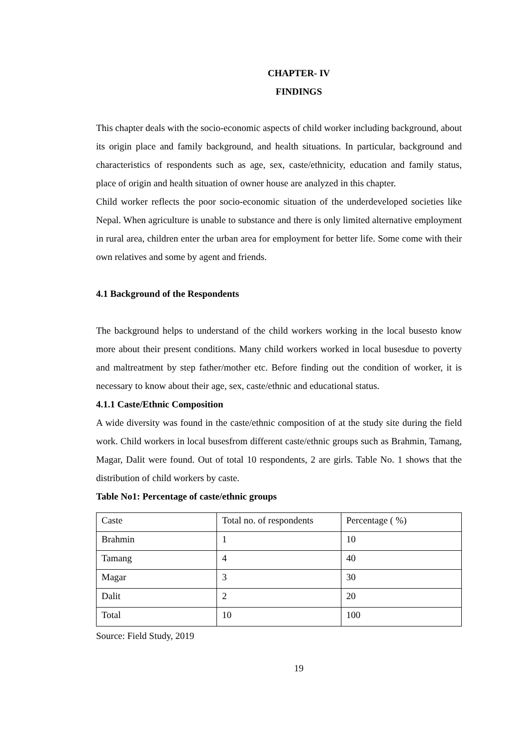CHAPTER- IV
FINDINGS
This chapter deals with the socio-economic aspects of child worker including background, about its origin place and family background, and health situations. In particular, background and characteristics of respondents such as age, sex, caste/ethnicity, education and family status, place of origin and health situation of owner house are analyzed in this chapter.
Child worker reflects the poor socio-economic situation of the underdeveloped societies like Nepal. When agriculture is unable to substance and there is only limited alternative employment in rural area, children enter the urban area for employment for better life. Some come with their own relatives and some by agent and friends.
4.1 Background of the Respondents
The background helps to understand of the child workers working in the local busesto know more about their present conditions. Many child workers worked in local busesdue to poverty and maltreatment by step father/mother etc. Before finding out the condition of worker, it is necessary to know about their age, sex, caste/ethnic and educational status.
4.1.1 Caste/Ethnic Composition
A wide diversity was found in the caste/ethnic composition of at the study site during the field work. Child workers in local busesfrom different caste/ethnic groups such as Brahmin, Tamang, Magar, Dalit were found. Out of total 10 respondents, 2 are girls. Table No. 1 shows that the distribution of child workers by caste.
Table No1: Percentage of caste/ethnic groups
| Caste | Total no. of respondents | Percentage ( %) |
| Brahmin | 1 | 10 |
| Tamang | 4 | 40 |
| Magar | 3 | 30 |
| Dalit | 2 | 20 |
| Total | 10 | 100 |
Source: Field Study, 2019
19